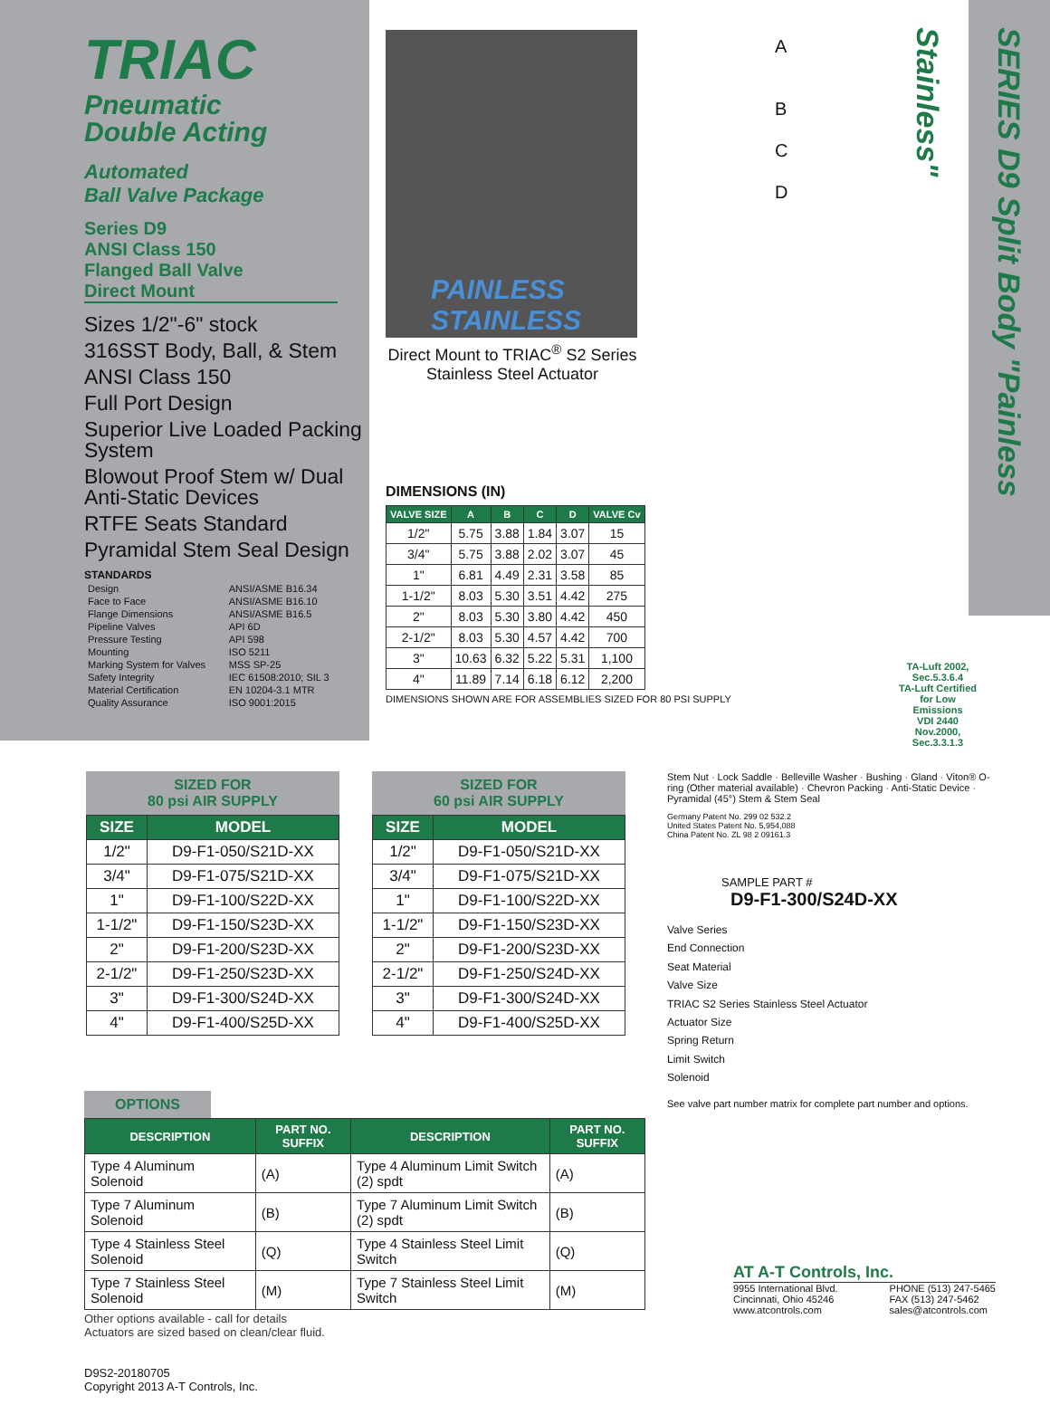TRIAC
Pneumatic
Double Acting
Automated
Ball Valve Package
Series D9
ANSI Class 150
Flanged Ball Valve
Direct Mount
Sizes 1/2"-6" stock
316SST Body, Ball, & Stem
ANSI Class 150
Full Port Design
Superior Live Loaded Packing System
Blowout Proof Stem w/ Dual Anti-Static Devices
RTFE Seats Standard
Pyramidal Stem Seal Design
STANDARDS
| Design | ANSI/ASME B16.34 |
| Face to Face | ANSI/ASME B16.10 |
| Flange Dimensions | ANSI/ASME B16.5 |
| Pipeline Valves | API 6D |
| Pressure Testing | API 598 |
| Mounting | ISO 5211 |
| Marking System for Valves | MSS SP-25 |
| Safety Integrity | IEC 61508:2010; SIL 3 |
| Material Certification | EN 10204-3.1 MTR |
| Quality Assurance | ISO 9001:2015 |
PAINLESS STAINLESS
Direct Mount to TRIAC<sup>®</sup> S2 Series Stainless Steel Actuator
DIMENSIONS (IN)
| VALVE SIZE | A | B | C | D | VALVE Cv |
| --- | --- | --- | --- | --- | --- |
| 1/2" | 5.75 | 3.88 | 1.84 | 3.07 | 15 |
| 3/4" | 5.75 | 3.88 | 2.02 | 3.07 | 45 |
| 1" | 6.81 | 4.49 | 2.31 | 3.58 | 85 |
| 1-1/2" | 8.03 | 5.30 | 3.51 | 4.42 | 275 |
| 2" | 8.03 | 5.30 | 3.80 | 4.42 | 450 |
| 2-1/2" | 8.03 | 5.30 | 4.57 | 4.42 | 700 |
| 3" | 10.63 | 6.32 | 5.22 | 5.31 | 1,100 |
| 4" | 11.89 | 7.14 | 6.18 | 6.12 | 2,200 |
DIMENSIONS SHOWN ARE FOR ASSEMBLIES SIZED FOR 80 PSI SUPPLY
A
B
C
D
TA-Luft 2002, Sec.5.3.6.4
TA-Luft Certified for Low Emissions
VDI 2440 Nov.2000, Sec.3.3.1.3
SERIES D9 Split Body "Painless Stainless"
SIZED FOR
80 psi AIR SUPPLY
| SIZE | MODEL |
| --- | --- |
| 1/2" | D9-F1-050/S21D-XX |
| 3/4" | D9-F1-075/S21D-XX |
| 1" | D9-F1-100/S22D-XX |
| 1-1/2" | D9-F1-150/S23D-XX |
| 2" | D9-F1-200/S23D-XX |
| 2-1/2" | D9-F1-250/S23D-XX |
| 3" | D9-F1-300/S24D-XX |
| 4" | D9-F1-400/S25D-XX |
SIZED FOR
60 psi AIR SUPPLY
| SIZE | MODEL |
| --- | --- |
| 1/2" | D9-F1-050/S21D-XX |
| 3/4" | D9-F1-075/S21D-XX |
| 1" | D9-F1-100/S22D-XX |
| 1-1/2" | D9-F1-150/S23D-XX |
| 2" | D9-F1-200/S23D-XX |
| 2-1/2" | D9-F1-250/S24D-XX |
| 3" | D9-F1-300/S24D-XX |
| 4" | D9-F1-400/S25D-XX |
Stem Nut · Lock Saddle · Belleville Washer · Bushing · Gland · Viton® O-ring (Other material available) · Chevron Packing · Anti-Static Device · Pyramidal (45°) Stem & Stem Seal
Germany Patent No. 299 02 532.2
United States Patent No. 5,954,088
China Patent No. ZL 98 2 09161.3
SAMPLE PART #
D9-F1-300/S24D-XX
Valve Series
End Connection
Seat Material
Valve Size
TRIAC S2 Series Stainless Steel Actuator
Actuator Size
Spring Return
Limit Switch
Solenoid
See valve part number matrix for complete part number and options.
OPTIONS
| DESCRIPTION | PART NO. SUFFIX | DESCRIPTION | PART NO. SUFFIX |
| --- | --- | --- | --- |
| Type 4 Aluminum Solenoid | (A) | Type 4 Aluminum Limit Switch (2) spdt | (A) |
| Type 7 Aluminum Solenoid | (B) | Type 7 Aluminum Limit Switch (2) spdt | (B) |
| Type 4 Stainless Steel Solenoid | (Q) | Type 4 Stainless Steel Limit Switch | (Q) |
| Type 7 Stainless Steel Solenoid | (M) | Type 7 Stainless Steel Limit Switch | (M) |
Other options available - call for details
Actuators are sized based on clean/clear fluid.
D9S2-20180705
Copyright 2013 A-T Controls, Inc.
AT A-T Controls, Inc.
9955 International Blvd.
Cincinnati, Ohio 45246
www.atcontrols.com
PHONE (513) 247-5465
FAX (513) 247-5462
sales@atcontrols.com